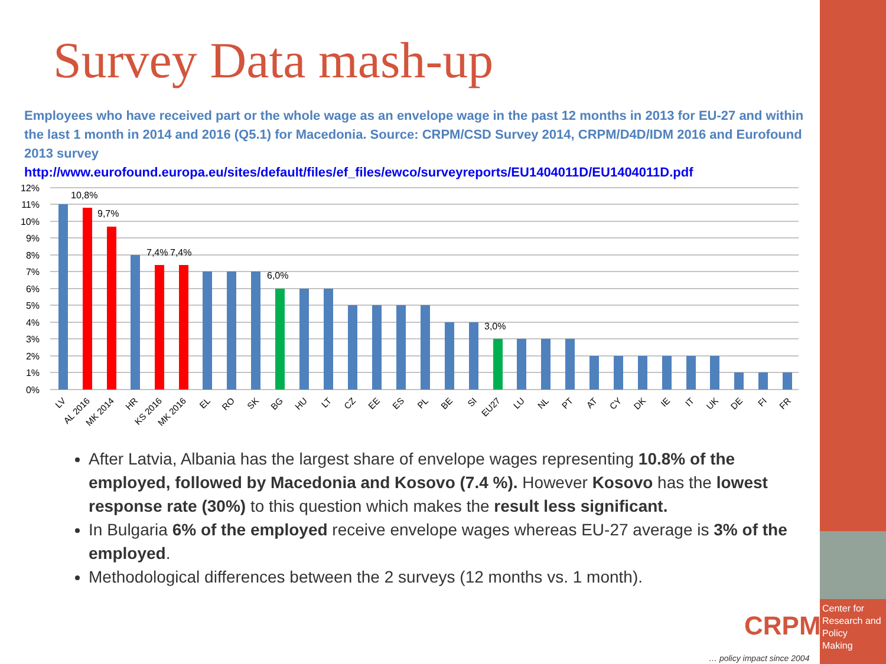Survey Data mash-up
Employees who have received part or the whole wage as an envelope wage in the past 12 months in 2013 for EU-27 and within the last 1 month in 2014 and 2016 (Q5.1) for Macedonia. Source: CRPM/CSD Survey 2014, CRPM/D4D/IDM 2016 and Eurofound 2013 survey
http://www.eurofound.europa.eu/sites/default/files/ef_files/ewco/surveyreports/EU1404011D/EU1404011D.pdf
12%
11%
10%
9%
8%
7%
6%
5%
4%
3%
2%
1%
0%
10,8%
9,7%
7,4%
7,4%
6,0%
3,0%
LV
AL 2016
MK 2014
HR
KS 2016
MK 2016
EL
RO
SK
BG
HU
LT
CZ
EE
ES
PL
BE
SI
EU27
LU
NL
PT
AT
CY
DK
IE
IT
UK
DE
FI
FR
After Latvia, Albania has the largest share of envelope wages representing 10.8% of the employed, followed by Macedonia and Kosovo (7.4 %). However Kosovo has the lowest response rate (30%) to this question which makes the result less significant.
In Bulgaria 6% of the employed receive envelope wages whereas EU-27 average is 3% of the employed.
Methodological differences between the 2 surveys (12 months vs. 1 month).
CRPM
Center for
Research and
Policy
Making
… policy impact since 2004